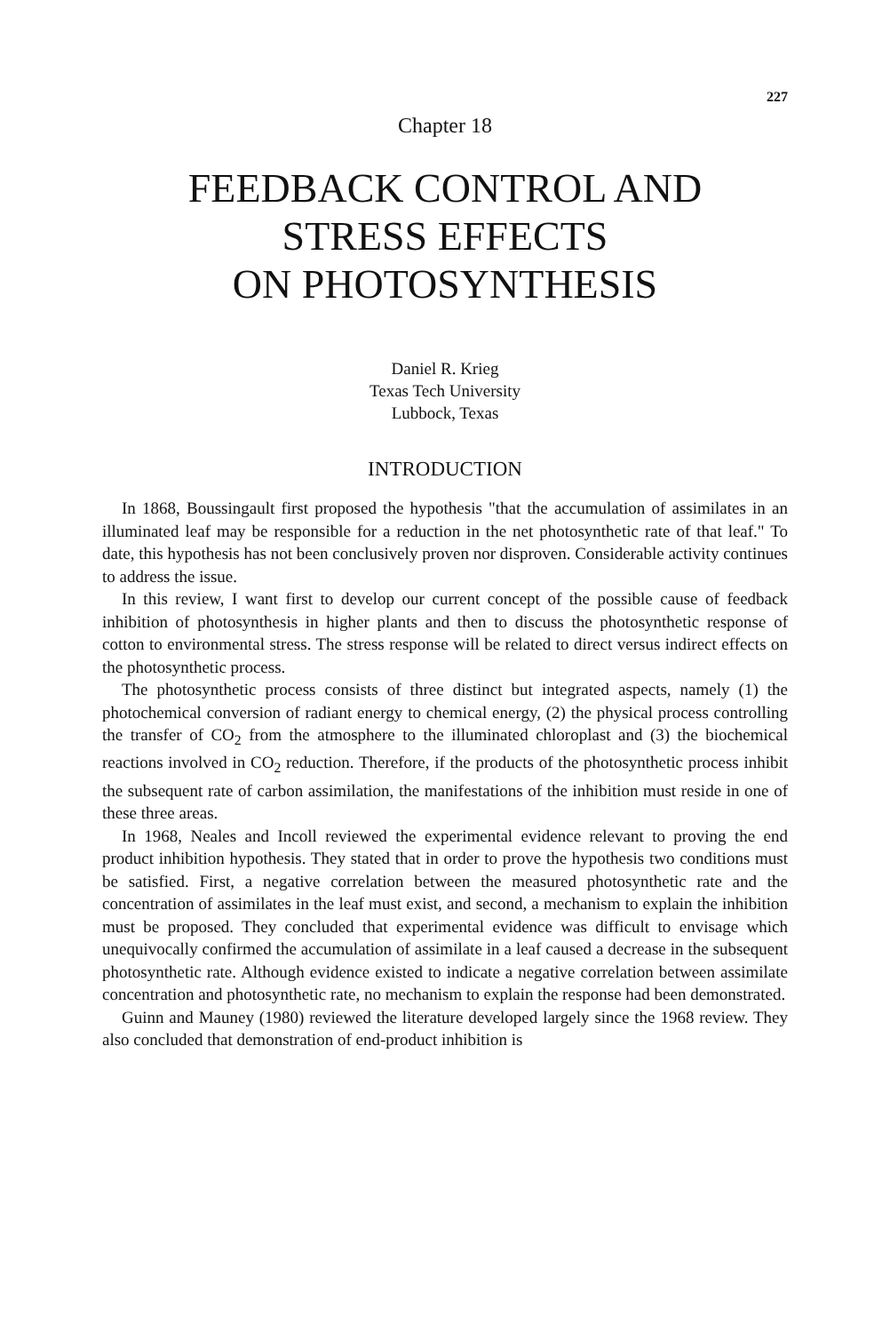227
Chapter 18
FEEDBACK CONTROL AND
STRESS EFFECTS
ON PHOTOSYNTHESIS
Daniel R. Krieg
Texas Tech University
Lubbock, Texas
INTRODUCTION
In 1868, Boussingault first proposed the hypothesis "that the accumulation of assimilates in an illuminated leaf may be responsible for a reduction in the net photosynthetic rate of that leaf." To date, this hypothesis has not been conclusively proven nor disproven. Considerable activity continues to address the issue.
In this review, I want first to develop our current concept of the possible cause of feedback inhibition of photosynthesis in higher plants and then to discuss the photosynthetic response of cotton to environmental stress. The stress response will be related to direct versus indirect effects on the photosynthetic process.
The photosynthetic process consists of three distinct but integrated aspects, namely (1) the photochemical conversion of radiant energy to chemical energy, (2) the physical process controlling the transfer of CO<sub>2</sub> from the atmosphere to the illuminated chloroplast and (3) the biochemical reactions involved in CO<sub>2</sub> reduction. Therefore, if the products of the photosynthetic process inhibit the subsequent rate of carbon assimilation, the manifestations of the inhibition must reside in one of these three areas.
In 1968, Neales and Incoll reviewed the experimental evidence relevant to proving the end product inhibition hypothesis. They stated that in order to prove the hypothesis two conditions must be satisfied. First, a negative correlation between the measured photosynthetic rate and the concentration of assimilates in the leaf must exist, and second, a mechanism to explain the inhibition must be proposed. They concluded that experimental evidence was difficult to envisage which unequivocally confirmed the accumulation of assimilate in a leaf caused a decrease in the subsequent photosynthetic rate. Although evidence existed to indicate a negative correlation between assimilate concentration and photosynthetic rate, no mechanism to explain the response had been demonstrated.
Guinn and Mauney (1980) reviewed the literature developed largely since the 1968 review. They also concluded that demonstration of end-product inhibition is